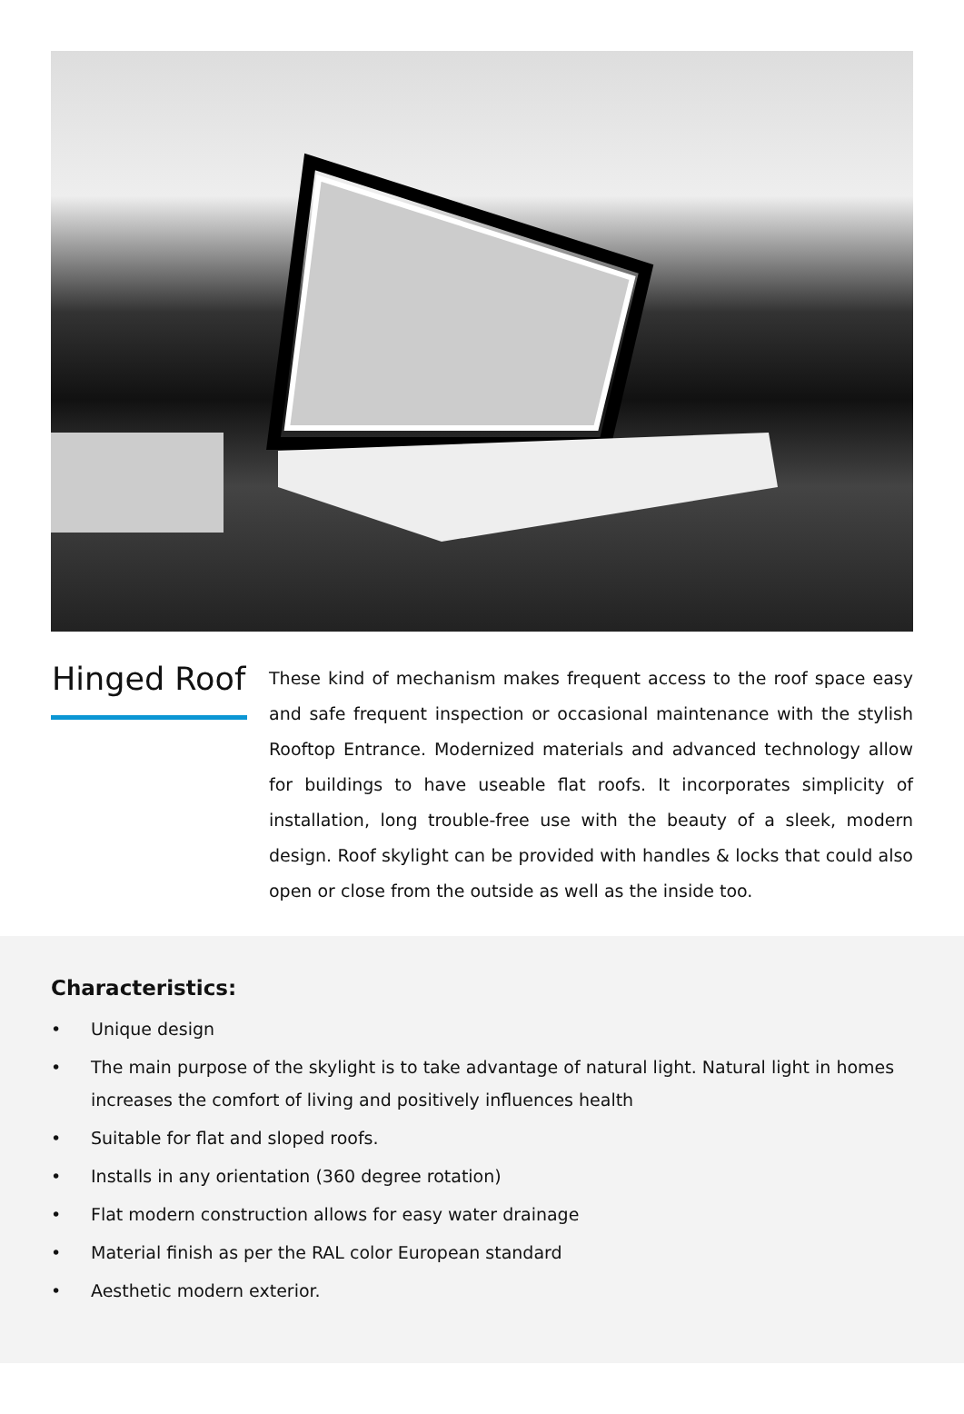Hinged Roof
These kind of mechanism makes frequent access to the roof space easy and safe frequent inspection or occasional maintenance with the stylish Rooftop Entrance. Modernized materials and advanced technology allow for buildings to have useable flat roofs. It incorporates simplicity of installation, long trouble-free use with the beauty of a sleek, modern design. Roof skylight can be provided with handles & locks that could also open or close from the outside as well as the inside too.
Characteristics:
• Unique design
• The main purpose of the skylight is to take advantage of natural light. Natural light in homes increases the comfort of living and positively influences health
• Suitable for flat and sloped roofs.
• Installs in any orientation (360 degree rotation)
• Flat modern construction allows for easy water drainage
• Material finish as per the RAL color European standard
• Aesthetic modern exterior.